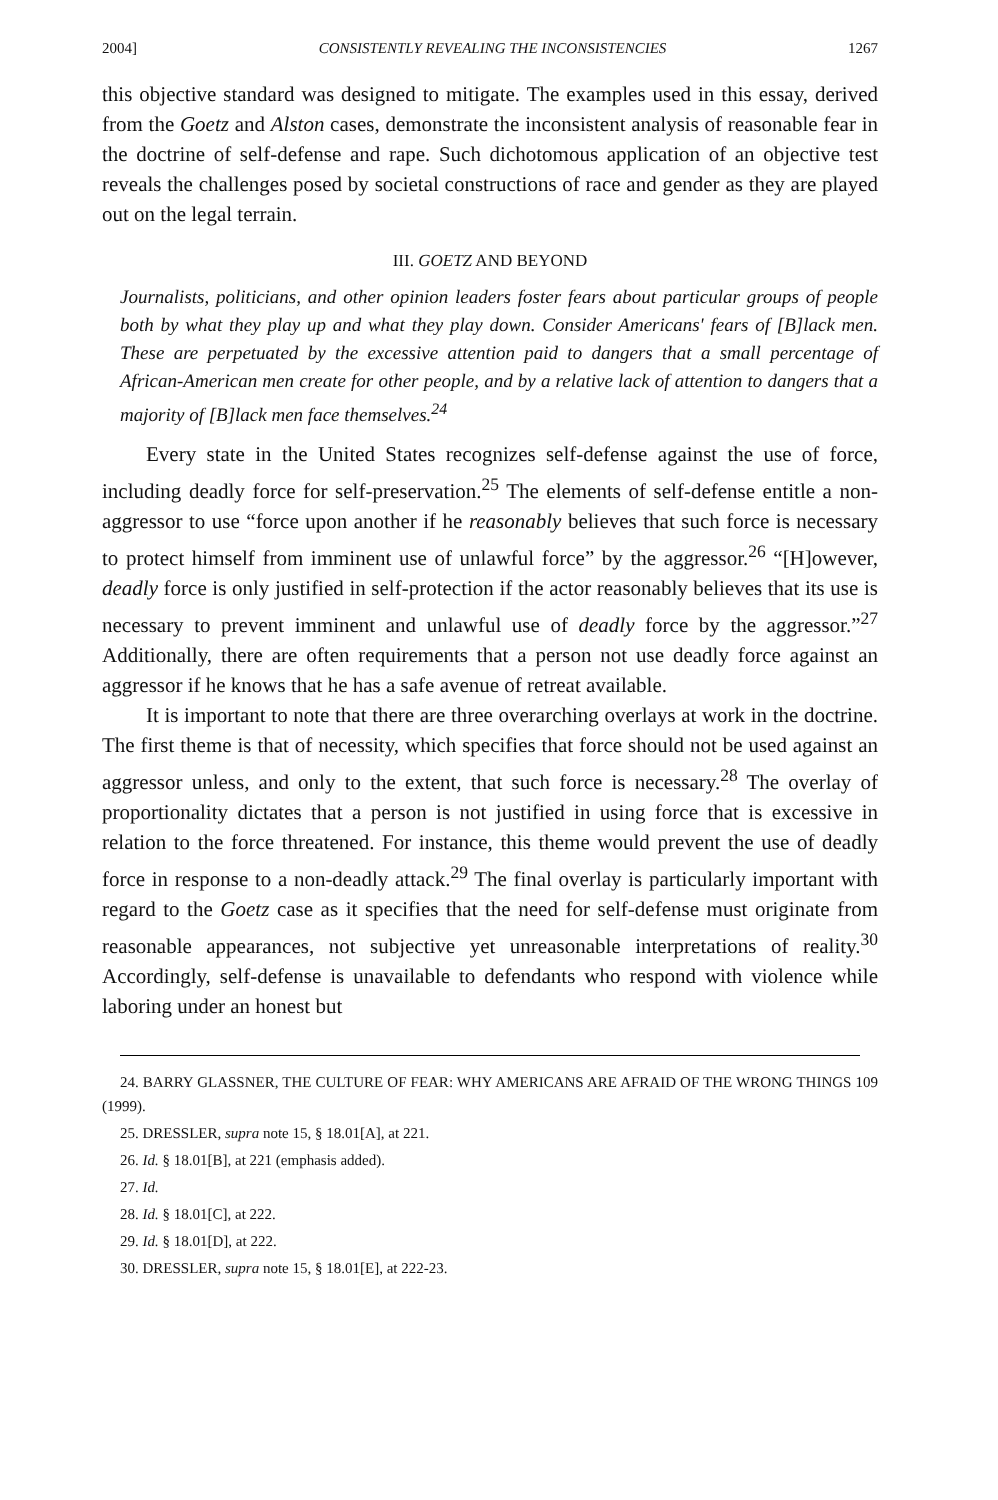2004] CONSISTENTLY REVEALING THE INCONSISTENCIES 1267
this objective standard was designed to mitigate. The examples used in this essay, derived from the Goetz and Alston cases, demonstrate the inconsistent analysis of reasonable fear in the doctrine of self-defense and rape. Such dichotomous application of an objective test reveals the challenges posed by societal constructions of race and gender as they are played out on the legal terrain.
III. GOETZ AND BEYOND
Journalists, politicians, and other opinion leaders foster fears about particular groups of people both by what they play up and what they play down. Consider Americans' fears of [B]lack men. These are perpetuated by the excessive attention paid to dangers that a small percentage of African-American men create for other people, and by a relative lack of attention to dangers that a majority of [B]lack men face themselves.<sup>24</sup>
Every state in the United States recognizes self-defense against the use of force, including deadly force for self-preservation.<sup>25</sup> The elements of self-defense entitle a non-aggressor to use “force upon another if he reasonably believes that such force is necessary to protect himself from imminent use of unlawful force” by the aggressor.<sup>26</sup> “[H]owever, deadly force is only justified in self-protection if the actor reasonably believes that its use is necessary to prevent imminent and unlawful use of deadly force by the aggressor.”<sup>27</sup> Additionally, there are often requirements that a person not use deadly force against an aggressor if he knows that he has a safe avenue of retreat available.
It is important to note that there are three overarching overlays at work in the doctrine. The first theme is that of necessity, which specifies that force should not be used against an aggressor unless, and only to the extent, that such force is necessary.<sup>28</sup> The overlay of proportionality dictates that a person is not justified in using force that is excessive in relation to the force threatened. For instance, this theme would prevent the use of deadly force in response to a non-deadly attack.<sup>29</sup> The final overlay is particularly important with regard to the Goetz case as it specifies that the need for self-defense must originate from reasonable appearances, not subjective yet unreasonable interpretations of reality.<sup>30</sup> Accordingly, self-defense is unavailable to defendants who respond with violence while laboring under an honest but
24. BARRY GLASSNER, THE CULTURE OF FEAR: WHY AMERICANS ARE AFRAID OF THE WRONG THINGS 109 (1999).
25. DRESSLER, supra note 15, § 18.01[A], at 221.
26. Id. § 18.01[B], at 221 (emphasis added).
27. Id.
28. Id. § 18.01[C], at 222.
29. Id. § 18.01[D], at 222.
30. DRESSLER, supra note 15, § 18.01[E], at 222-23.